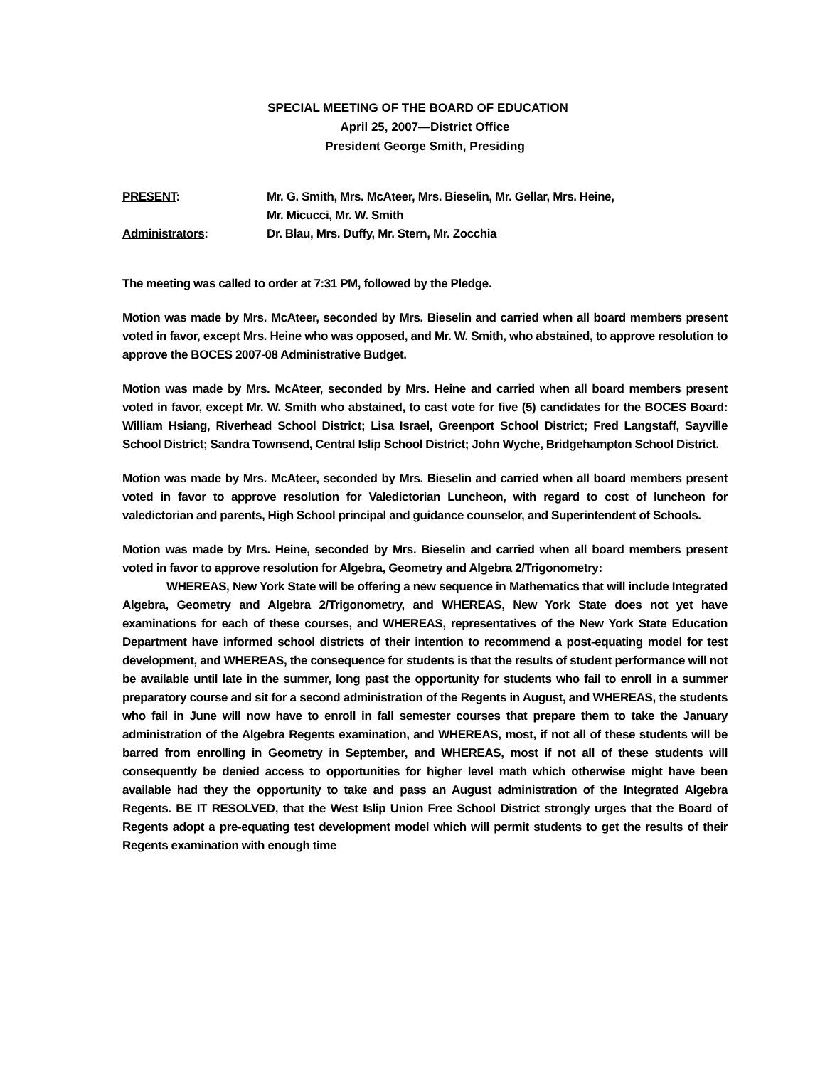SPECIAL MEETING OF THE BOARD OF EDUCATION
April 25, 2007—District Office
President George Smith, Presiding
PRESENT: Mr. G. Smith, Mrs. McAteer, Mrs. Bieselin, Mr. Gellar, Mrs. Heine,
Mr. Micucci, Mr. W. Smith
Administrators: Dr. Blau, Mrs. Duffy, Mr. Stern, Mr. Zocchia
The meeting was called to order at 7:31 PM, followed by the Pledge.
Motion was made by Mrs. McAteer, seconded by Mrs. Bieselin and carried when all board members present voted in favor, except Mrs. Heine who was opposed, and Mr. W. Smith, who abstained, to approve resolution to approve the BOCES 2007-08 Administrative Budget.
Motion was made by Mrs. McAteer, seconded by Mrs. Heine and carried when all board members present voted in favor, except Mr. W. Smith who abstained, to cast vote for five (5) candidates for the BOCES Board: William Hsiang, Riverhead School District; Lisa Israel, Greenport School District; Fred Langstaff, Sayville School District; Sandra Townsend, Central Islip School District; John Wyche, Bridgehampton School District.
Motion was made by Mrs. McAteer, seconded by Mrs. Bieselin and carried when all board members present voted in favor to approve resolution for Valedictorian Luncheon, with regard to cost of luncheon for valedictorian and parents, High School principal and guidance counselor, and Superintendent of Schools.
Motion was made by Mrs. Heine, seconded by Mrs. Bieselin and carried when all board members present voted in favor to approve resolution for Algebra, Geometry and Algebra 2/Trigonometry:
WHEREAS, New York State will be offering a new sequence in Mathematics that will include Integrated Algebra, Geometry and Algebra 2/Trigonometry, and WHEREAS, New York State does not yet have examinations for each of these courses, and WHEREAS, representatives of the New York State Education Department have informed school districts of their intention to recommend a post-equating model for test development, and WHEREAS, the consequence for students is that the results of student performance will not be available until late in the summer, long past the opportunity for students who fail to enroll in a summer preparatory course and sit for a second administration of the Regents in August, and WHEREAS, the students who fail in June will now have to enroll in fall semester courses that prepare them to take the January administration of the Algebra Regents examination, and WHEREAS, most, if not all of these students will be barred from enrolling in Geometry in September, and WHEREAS, most if not all of these students will consequently be denied access to opportunities for higher level math which otherwise might have been available had they the opportunity to take and pass an August administration of the Integrated Algebra Regents. BE IT RESOLVED, that the West Islip Union Free School District strongly urges that the Board of Regents adopt a pre-equating test development model which will permit students to get the results of their Regents examination with enough time